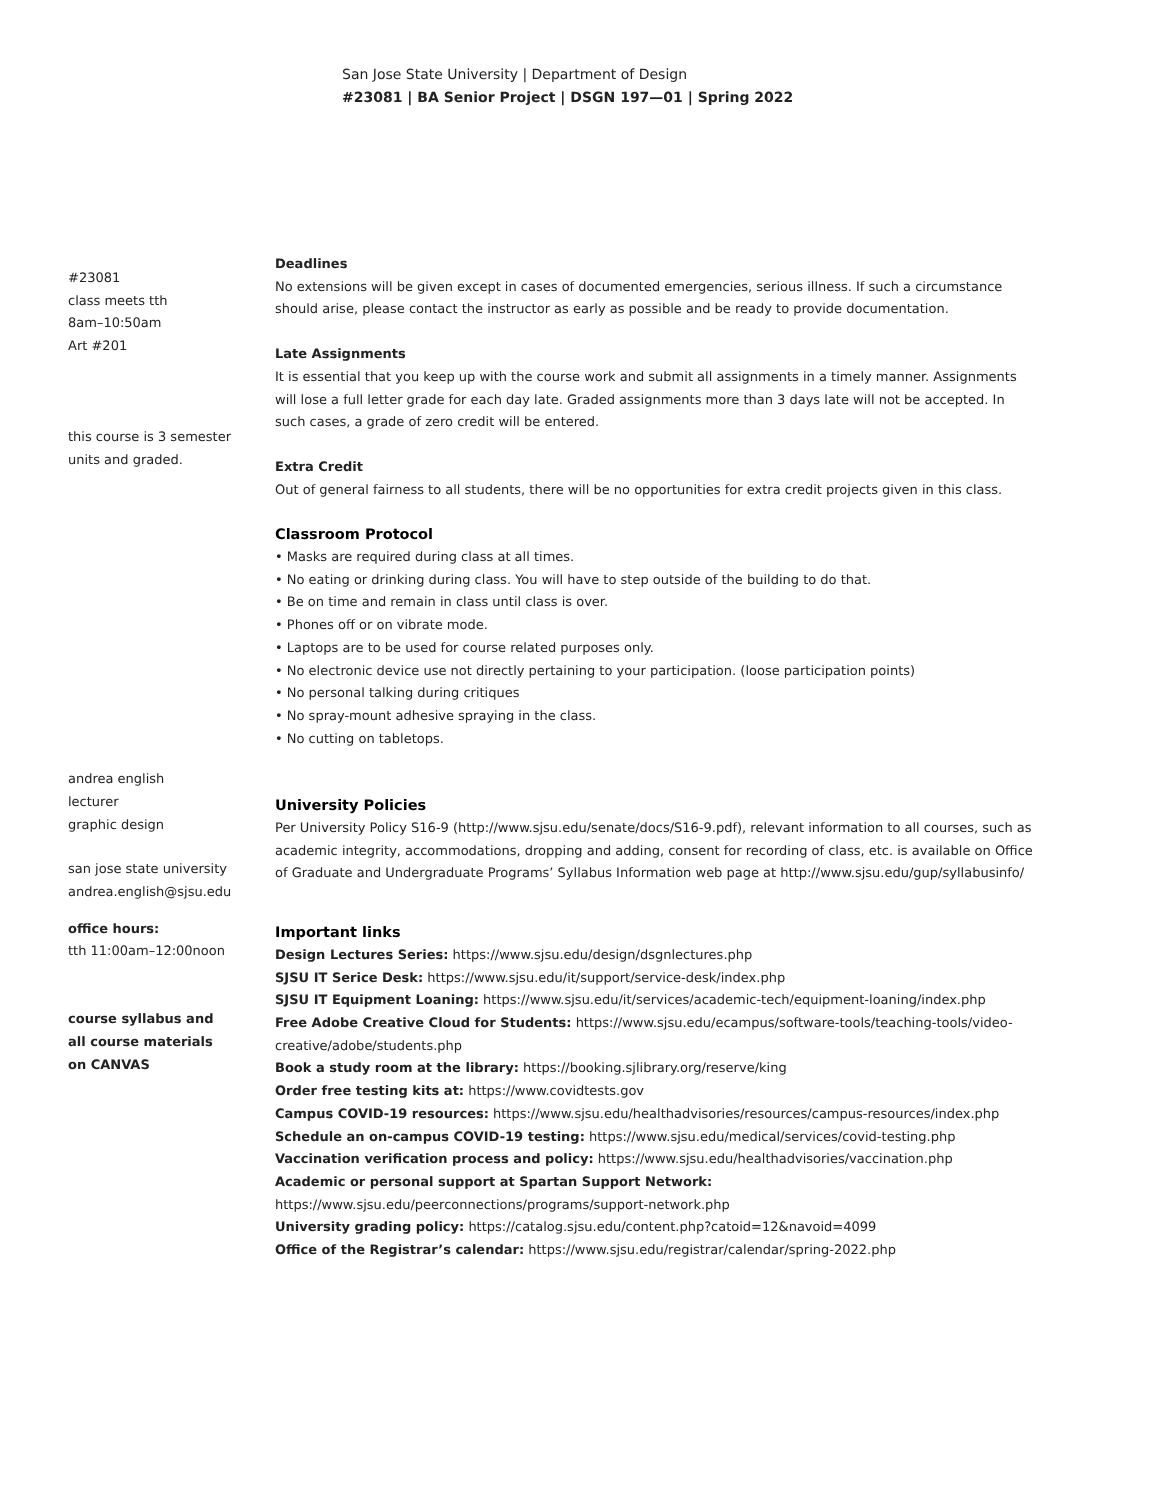San Jose State University | Department of Design
#23081 | BA Senior Project | DSGN 197—01 | Spring 2022
#23081
class meets tth
8am–10:50am
Art #201
this course is 3 semester
units and graded.
andrea english
lecturer
graphic design
san jose state university
andrea.english@sjsu.edu
office hours:
tth 11:00am–12:00noon
course syllabus and
all course materials
on CANVAS
Deadlines
No extensions will be given except in cases of documented emergencies, serious illness. If such a circumstance should arise, please contact the instructor as early as possible and be ready to provide documentation.
Late Assignments
It is essential that you keep up with the course work and submit all assignments in a timely manner. Assignments will lose a full letter grade for each day late. Graded assignments more than 3 days late will not be accepted. In such cases, a grade of zero credit will be entered.
Extra Credit
Out of general fairness to all students, there will be no opportunities for extra credit projects given in this class.
Classroom Protocol
• Masks are required during class at all times.
• No eating or drinking during class. You will have to step outside of the building to do that.
• Be on time and remain in class until class is over.
• Phones off or on vibrate mode.
• Laptops are to be used for course related purposes only.
• No electronic device use not directly pertaining to your participation. (loose participation points)
• No personal talking during critiques
• No spray-mount adhesive spraying in the class.
• No cutting on tabletops.
University Policies
Per University Policy S16-9 (http://www.sjsu.edu/senate/docs/S16-9.pdf), relevant information to all courses, such as academic integrity, accommodations, dropping and adding, consent for recording of class, etc. is available on Office of Graduate and Undergraduate Programs’ Syllabus Information web page at http://www.sjsu.edu/gup/syllabusinfo/
Important links
Design Lectures Series: https://www.sjsu.edu/design/dsgnlectures.php
SJSU IT Serice Desk: https://www.sjsu.edu/it/support/service-desk/index.php
SJSU IT Equipment Loaning: https://www.sjsu.edu/it/services/academic-tech/equipment-loaning/index.php
Free Adobe Creative Cloud for Students: https://www.sjsu.edu/ecampus/software-tools/teaching-tools/video-creative/adobe/students.php
Book a study room at the library: https://booking.sjlibrary.org/reserve/king
Order free testing kits at: https://www.covidtests.gov
Campus COVID-19 resources: https://www.sjsu.edu/healthadvisories/resources/campus-resources/index.php
Schedule an on-campus COVID-19 testing: https://www.sjsu.edu/medical/services/covid-testing.php
Vaccination verification process and policy: https://www.sjsu.edu/healthadvisories/vaccination.php
Academic or personal support at Spartan Support Network: https://www.sjsu.edu/peerconnections/programs/support-network.php
University grading policy: https://catalog.sjsu.edu/content.php?catoid=12&navoid=4099
Office of the Registrar’s calendar: https://www.sjsu.edu/registrar/calendar/spring-2022.php